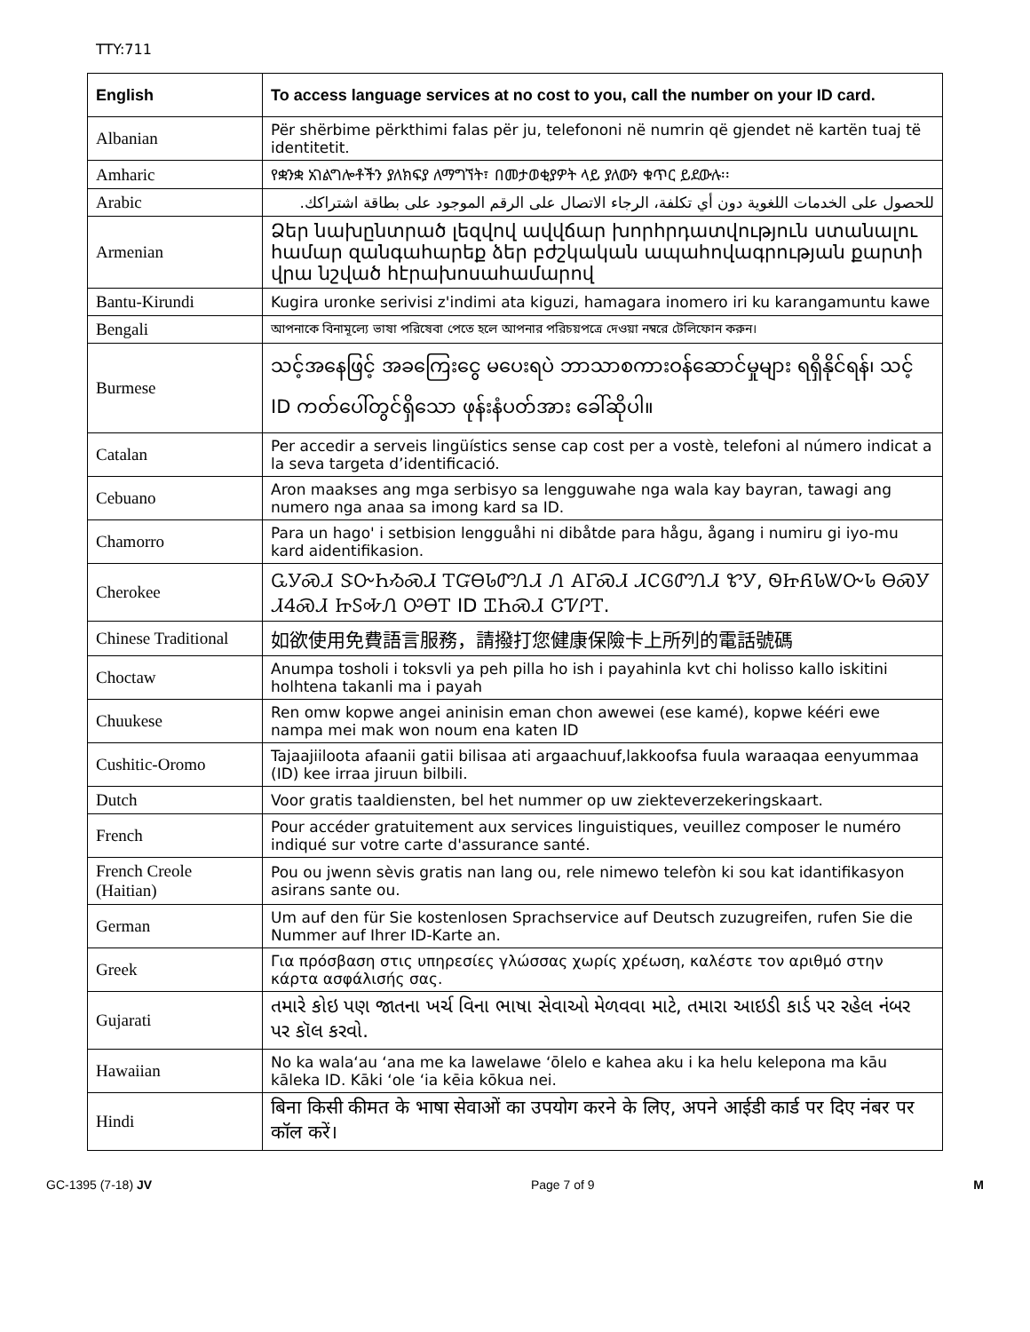TTY:711
| English | To access language services at no cost to you, call the number on your ID card. |
| --- | --- |
| Albanian | Për shërbime përkthimi falas për ju, telefononi në numrin që gjendet në kartën tuaj të identitetit. |
| Amharic | የቋንቋ አገልግሎቶችን ያለክፍያ ለማግኘት፣ በመታወቂያዎት ላይ ያለውን ቁጥር ይደውሉ፡፡ |
| Arabic | للحصول على الخدمات اللغوية دون أي تكلفة، الرجاء الاتصال على الرقم الموجود على بطاقة اشتراكك. |
| Armenian | Ձեր նախընտրած լեզվով ավվճար խորհրդատվություն ստանալու համար զանգահարեք ձեր բժշկական ապահովագրության քարտի վրա նշված հէրախոսահամարով |
| Bantu-Kirundi | Kugira uronke serivisi z'indimi ata kiguzi, hamagara inomero iri ku karangamuntu kawe |
| Bengali | আপনাকে বিনামূল্যে ভাষা পরিষেবা পেতে হলে আপনার পরিচয়পত্রে দেওয়া নম্বরে টেলিফোন করুন। |
| Burmese | သင့်အနေဖြင့် အခကြေးငွေ မပေးရပဲ ဘာသာစကားဝန်ဆောင်မှုများ ရရှိနိုင်ရန်၊ သင့် ID ကတ်ပေါ်တွင်ရှိသော ဖုန်းနံပတ်အား ခေါ်ဆိုပါ။ |
| Catalan | Per accedir a serveis lingüístics sense cap cost per a vostè, telefoni al número indicat a la seva targeta d’identificació. |
| Cebuano | Aron maakses ang mga serbisyo sa lengguwahe nga wala kay bayran, tawagi ang numero nga anaa sa imong kard sa ID. |
| Chamorro | Para un hago' i setbision lengguåhi ni dibåtde para hågu, ågang i numiru gi iyo-mu kard aidentifikasion. |
| Cherokee | ᏩᎩᏍᏗ ᏕᏅᏂᏱᏍᏗ ᎢᏳᎾᏓᏛᏁᏗ Ꮑ ᎪᎱᏍᏗ ᏗᏟᎶᏛᏁᏗ ᏑᎩ, ᏫᏥᏲᏓᏔᏅᏓ ᎾᏍᎩ ᏗᏎᏍᏗ ᏥᏚᎭᏁ ᎤᎾᎢ ID ᏆᏂᏍᏗ ᏣᏤᎵᎢ. |
| Chinese Traditional | 如欲使用免費語言服務，請撥打您健康保險卡上所列的電話號碼 |
| Choctaw | Anumpa tosholi i toksvli ya peh pilla ho ish i payahinla kvt chi holisso kallo iskitini holhtena takanli ma i payah |
| Chuukese | Ren omw kopwe angei aninisin eman chon awewei (ese kamé), kopwe kééri ewe nampa mei mak won noum ena katen ID |
| Cushitic-Oromo | Tajaajiiloota afaanii gatii bilisaa ati argaachuuf,lakkoofsa fuula waraaqaa eenyummaa (ID) kee irraa jiruun bilbili. |
| Dutch | Voor gratis taaldiensten, bel het nummer op uw ziekteverzekeringskaart. |
| French | Pour accéder gratuitement aux services linguistiques, veuillez composer le numéro indiqué sur votre carte d'assurance santé. |
| French Creole (Haitian) | Pou ou jwenn sèvis gratis nan lang ou, rele nimewo telefòn ki sou kat idantifikasyon asirans sante ou. |
| German | Um auf den für Sie kostenlosen Sprachservice auf Deutsch zuzugreifen, rufen Sie die Nummer auf Ihrer ID-Karte an. |
| Greek | Για πρόσβαση στις υπηρεσίες γλώσσας χωρίς χρέωση, καλέστε τον αριθμό στην κάρτα ασφάλισής σας. |
| Gujarati | તમારે કોઇ પણ જાતના ખર્ચ વિના ભાષા સેવાઓ મેળવવા માટે, તમારા આઇડી કાર્ડ પર રહેલ નંબર પર કૉલ કરવો. |
| Hawaiian | No ka wala‘au ‘ana me ka lawelawe ‘ōlelo e kahea aku i ka helu kelepona ma kāu kāleka ID. Kāki ‘ole ‘ia kēia kōkua nei. |
| Hindi | बिना किसी कीमत के भाषा सेवाओं का उपयोग करने के लिए, अपने आईडी कार्ड पर दिए नंबर पर कॉल करें। |
GC-1395 (7-18) JV Page 7 of 9 M